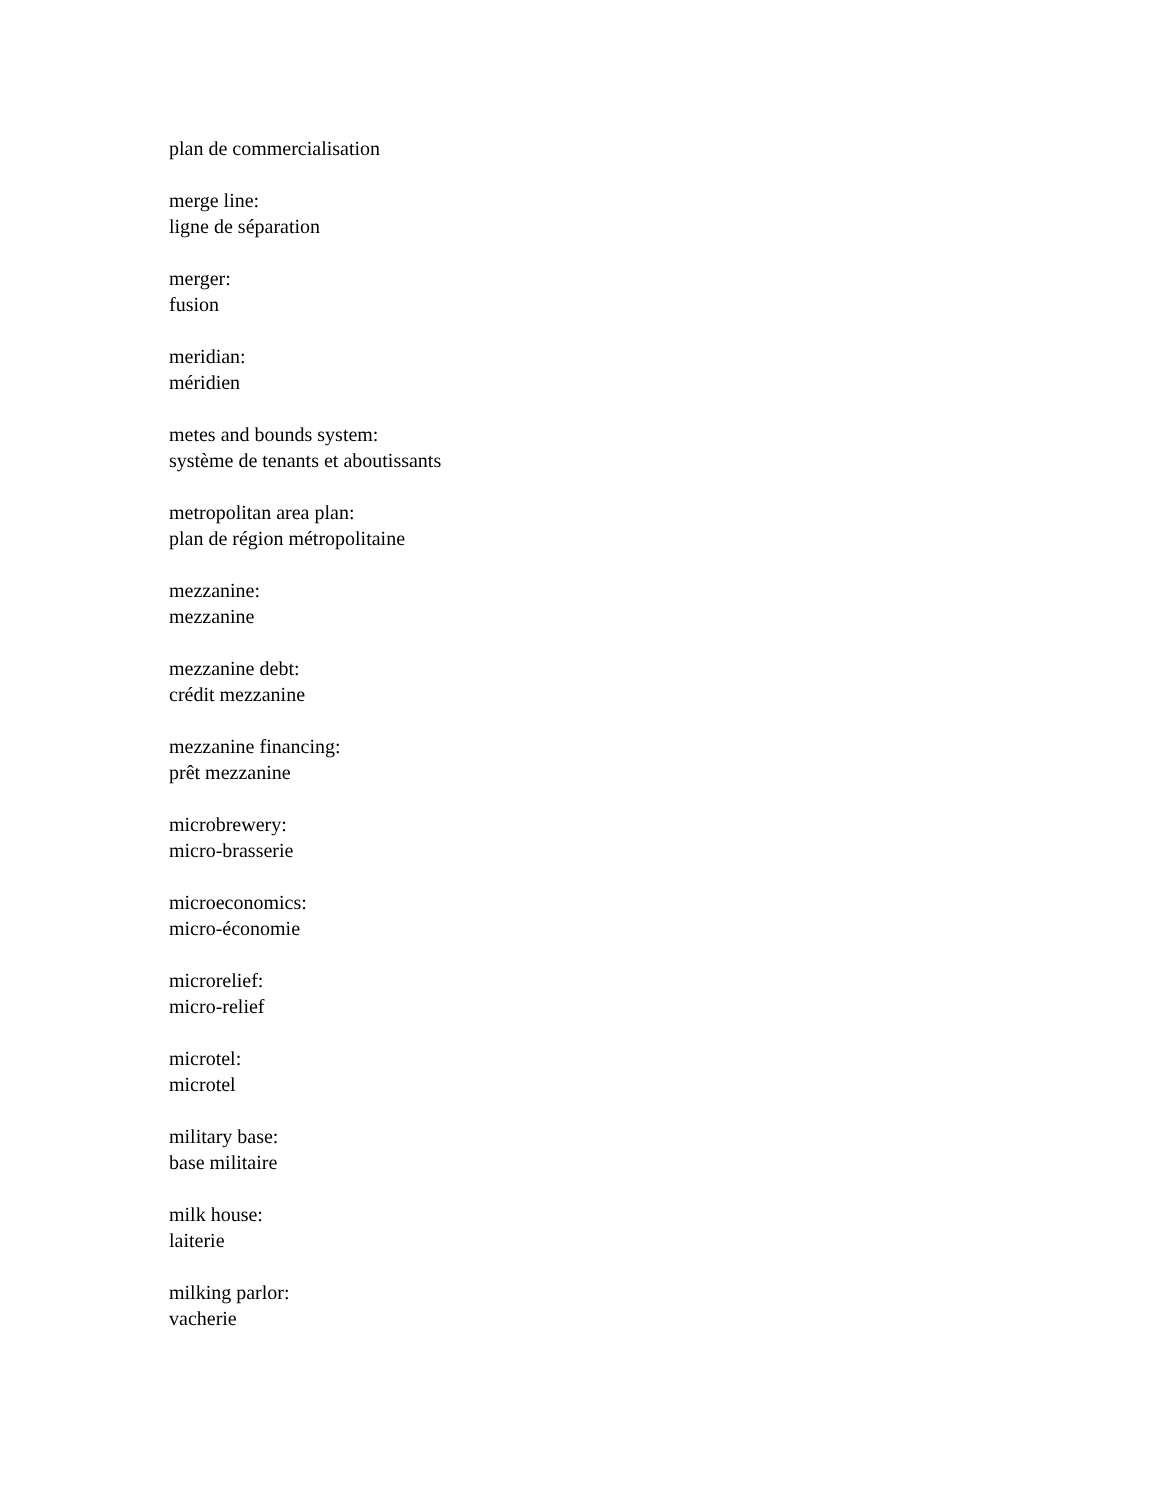plan de commercialisation
merge line:
ligne de séparation
merger:
fusion
meridian:
méridien
metes and bounds system:
système de tenants et aboutissants
metropolitan area plan:
plan de région métropolitaine
mezzanine:
mezzanine
mezzanine debt:
crédit mezzanine
mezzanine financing:
prêt mezzanine
microbrewery:
micro-brasserie
microeconomics:
micro-économie
microrelief:
micro-relief
microtel:
microtel
military base:
base militaire
milk house:
laiterie
milking parlor:
vacherie